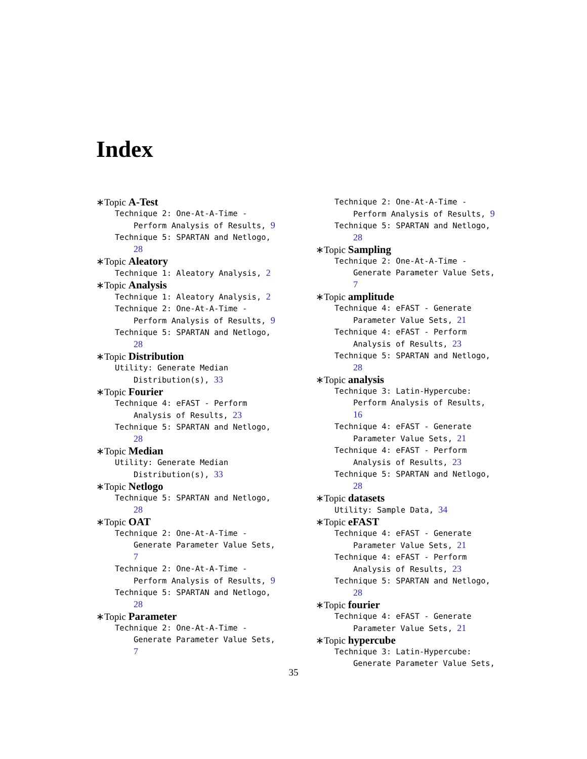Index
∗Topic A-Test
Technique 2: One-At-A-Time - Perform Analysis of Results, 9
Technique 5: SPARTAN and Netlogo, 28
∗Topic Aleatory
Technique 1: Aleatory Analysis, 2
∗Topic Analysis
Technique 1: Aleatory Analysis, 2
Technique 2: One-At-A-Time - Perform Analysis of Results, 9
Technique 5: SPARTAN and Netlogo, 28
∗Topic Distribution
Utility: Generate Median Distribution(s), 33
∗Topic Fourier
Technique 4: eFAST - Perform Analysis of Results, 23
Technique 5: SPARTAN and Netlogo, 28
∗Topic Median
Utility: Generate Median Distribution(s), 33
∗Topic Netlogo
Technique 5: SPARTAN and Netlogo, 28
∗Topic OAT
Technique 2: One-At-A-Time - Generate Parameter Value Sets, 7
Technique 2: One-At-A-Time - Perform Analysis of Results, 9
Technique 5: SPARTAN and Netlogo, 28
∗Topic Parameter
Technique 2: One-At-A-Time - Generate Parameter Value Sets, 7
Technique 2: One-At-A-Time - Perform Analysis of Results, 9
Technique 5: SPARTAN and Netlogo, 28
∗Topic Sampling
Technique 2: One-At-A-Time - Generate Parameter Value Sets, 7
∗Topic amplitude
Technique 4: eFAST - Generate Parameter Value Sets, 21
Technique 4: eFAST - Perform Analysis of Results, 23
Technique 5: SPARTAN and Netlogo, 28
∗Topic analysis
Technique 3: Latin-Hypercube: Perform Analysis of Results, 16
Technique 4: eFAST - Generate Parameter Value Sets, 21
Technique 4: eFAST - Perform Analysis of Results, 23
Technique 5: SPARTAN and Netlogo, 28
∗Topic datasets
Utility: Sample Data, 34
∗Topic eFAST
Technique 4: eFAST - Generate Parameter Value Sets, 21
Technique 4: eFAST - Perform Analysis of Results, 23
Technique 5: SPARTAN and Netlogo, 28
∗Topic fourier
Technique 4: eFAST - Generate Parameter Value Sets, 21
∗Topic hypercube
Technique 3: Latin-Hypercube: Generate Parameter Value Sets,
35